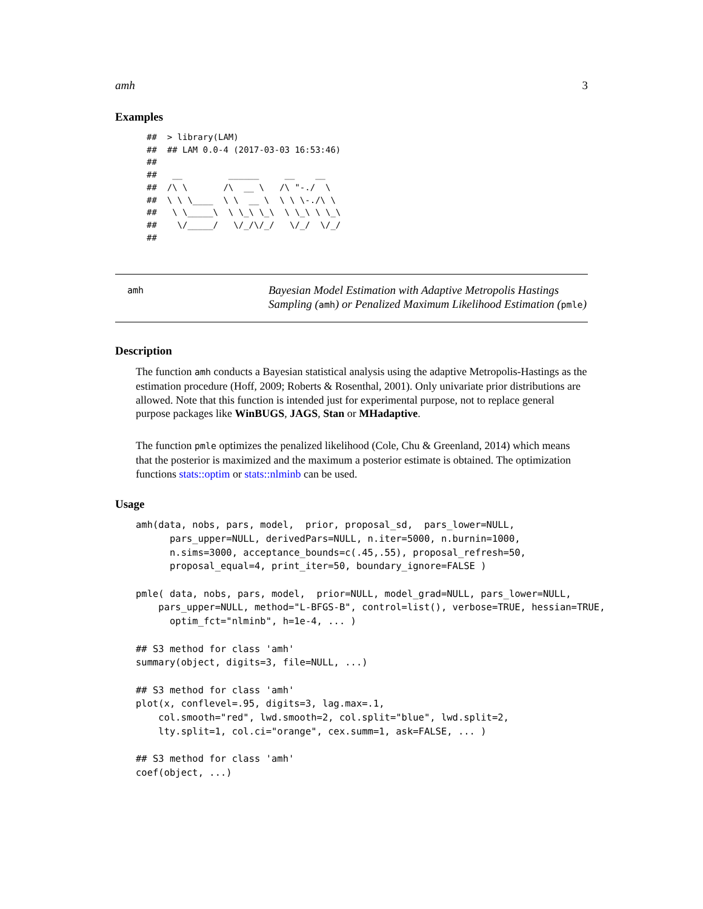amh 3
Examples
##  > library(LAM)
##  ## LAM 0.0-4 (2017-03-03 16:53:46)
##
##   __         ______     __    __
##  /\ \       /\  __ \   /\ "-./  \
##  \ \ \____  \ \  __ \  \ \ \-./\ \
##   \ \_____\  \ \_\ \_\  \ \_\ \ \_\
##    \/_____/   \/_/\/_/   \/_/  \/_/
##
amh
Bayesian Model Estimation with Adaptive Metropolis Hastings Sampling (amh) or Penalized Maximum Likelihood Estimation (pmle)
Description
The function amh conducts a Bayesian statistical analysis using the adaptive Metropolis-Hastings as the estimation procedure (Hoff, 2009; Roberts & Rosenthal, 2001). Only univariate prior distributions are allowed. Note that this function is intended just for experimental purpose, not to replace general purpose packages like WinBUGS, JAGS, Stan or MHadaptive.
The function pmle optimizes the penalized likelihood (Cole, Chu & Greenland, 2014) which means that the posterior is maximized and the maximum a posterior estimate is obtained. The optimization functions stats::optim or stats::nlminb can be used.
Usage
amh(data, nobs, pars, model,  prior, proposal_sd,  pars_lower=NULL,
      pars_upper=NULL, derivedPars=NULL, n.iter=5000, n.burnin=1000,
      n.sims=3000, acceptance_bounds=c(.45,.55), proposal_refresh=50,
      proposal_equal=4, print_iter=50, boundary_ignore=FALSE )

pmle( data, nobs, pars, model,  prior=NULL, model_grad=NULL, pars_lower=NULL,
    pars_upper=NULL, method="L-BFGS-B", control=list(), verbose=TRUE, hessian=TRUE,
      optim_fct="nlminb", h=1e-4, ... )

## S3 method for class 'amh'
summary(object, digits=3, file=NULL, ...)

## S3 method for class 'amh'
plot(x, conflevel=.95, digits=3, lag.max=.1,
    col.smooth="red", lwd.smooth=2, col.split="blue", lwd.split=2,
    lty.split=1, col.ci="orange", cex.summ=1, ask=FALSE, ... )

## S3 method for class 'amh'
coef(object, ...)